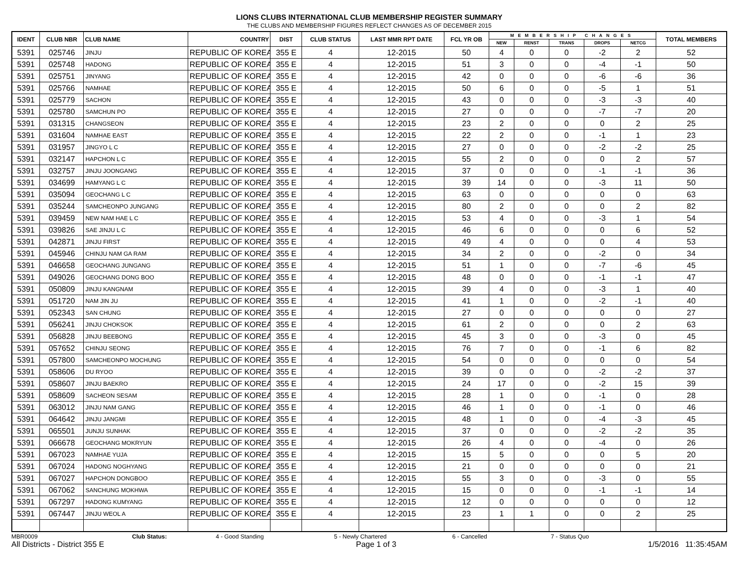LIONS CLUBS INTERNATIONAL CLUB MEMBERSHIP REGISTER SUMMARY
THE CLUBS AND MEMBERSHIP FIGURES REFLECT CHANGES AS OF DECEMBER 2015
| IDENT | CLUB NBR | CLUB NAME | COUNTRY | DIST | CLUB STATUS | LAST MMR RPT DATE | FCL YR OB | MEMBERSHIP CHANGES | | | | | TOTAL MEMBERS |
| --- | --- | --- | --- | --- | --- | --- | --- | --- | --- | --- | --- | --- | --- |
| | | | | | | | | NEW | RENST | TRANS | DROPS | NETCG | |
| 5391 | 025746 | JINJU | REPUBLIC OF KOREA | 355 E | 4 | 12-2015 | 50 | 4 | 0 | 0 | -2 | 2 | 52 |
| 5391 | 025748 | HADONG | REPUBLIC OF KOREA | 355 E | 4 | 12-2015 | 51 | 3 | 0 | 0 | -4 | -1 | 50 |
| 5391 | 025751 | JINYANG | REPUBLIC OF KOREA | 355 E | 4 | 12-2015 | 42 | 0 | 0 | 0 | -6 | -6 | 36 |
| 5391 | 025766 | NAMHAE | REPUBLIC OF KOREA | 355 E | 4 | 12-2015 | 50 | 6 | 0 | 0 | -5 | 1 | 51 |
| 5391 | 025779 | SACHON | REPUBLIC OF KOREA | 355 E | 4 | 12-2015 | 43 | 0 | 0 | 0 | -3 | -3 | 40 |
| 5391 | 025780 | SAMCHUN PO | REPUBLIC OF KOREA | 355 E | 4 | 12-2015 | 27 | 0 | 0 | 0 | -7 | -7 | 20 |
| 5391 | 031315 | CHANGSEON | REPUBLIC OF KOREA | 355 E | 4 | 12-2015 | 23 | 2 | 0 | 0 | 0 | 2 | 25 |
| 5391 | 031604 | NAMHAE EAST | REPUBLIC OF KOREA | 355 E | 4 | 12-2015 | 22 | 2 | 0 | 0 | -1 | 1 | 23 |
| 5391 | 031957 | JINGYO L C | REPUBLIC OF KOREA | 355 E | 4 | 12-2015 | 27 | 0 | 0 | 0 | -2 | -2 | 25 |
| 5391 | 032147 | HAPCHON L C | REPUBLIC OF KOREA | 355 E | 4 | 12-2015 | 55 | 2 | 0 | 0 | 0 | 2 | 57 |
| 5391 | 032757 | JINJU JOONGANG | REPUBLIC OF KOREA | 355 E | 4 | 12-2015 | 37 | 0 | 0 | 0 | -1 | -1 | 36 |
| 5391 | 034699 | HAMYANG L C | REPUBLIC OF KOREA | 355 E | 4 | 12-2015 | 39 | 14 | 0 | 0 | -3 | 11 | 50 |
| 5391 | 035094 | GEOCHANG L C | REPUBLIC OF KOREA | 355 E | 4 | 12-2015 | 63 | 0 | 0 | 0 | 0 | 0 | 63 |
| 5391 | 035244 | SAMCHEONPO JUNGANG | REPUBLIC OF KOREA | 355 E | 4 | 12-2015 | 80 | 2 | 0 | 0 | 0 | 2 | 82 |
| 5391 | 039459 | NEW NAM HAE L C | REPUBLIC OF KOREA | 355 E | 4 | 12-2015 | 53 | 4 | 0 | 0 | -3 | 1 | 54 |
| 5391 | 039826 | SAE JINJU L C | REPUBLIC OF KOREA | 355 E | 4 | 12-2015 | 46 | 6 | 0 | 0 | 0 | 6 | 52 |
| 5391 | 042871 | JINJU FIRST | REPUBLIC OF KOREA | 355 E | 4 | 12-2015 | 49 | 4 | 0 | 0 | 0 | 4 | 53 |
| 5391 | 045946 | CHINJU NAM GA RAM | REPUBLIC OF KOREA | 355 E | 4 | 12-2015 | 34 | 2 | 0 | 0 | -2 | 0 | 34 |
| 5391 | 046658 | GEOCHANG JUNGANG | REPUBLIC OF KOREA | 355 E | 4 | 12-2015 | 51 | 1 | 0 | 0 | -7 | -6 | 45 |
| 5391 | 049026 | GEOCHANG DONG BOO | REPUBLIC OF KOREA | 355 E | 4 | 12-2015 | 48 | 0 | 0 | 0 | -1 | -1 | 47 |
| 5391 | 050809 | JINJU KANGNAM | REPUBLIC OF KOREA | 355 E | 4 | 12-2015 | 39 | 4 | 0 | 0 | -3 | 1 | 40 |
| 5391 | 051720 | NAM JIN JU | REPUBLIC OF KOREA | 355 E | 4 | 12-2015 | 41 | 1 | 0 | 0 | -2 | -1 | 40 |
| 5391 | 052343 | SAN CHUNG | REPUBLIC OF KOREA | 355 E | 4 | 12-2015 | 27 | 0 | 0 | 0 | 0 | 0 | 27 |
| 5391 | 056241 | JINJU CHOKSOK | REPUBLIC OF KOREA | 355 E | 4 | 12-2015 | 61 | 2 | 0 | 0 | 0 | 2 | 63 |
| 5391 | 056828 | JINJU BEEBONG | REPUBLIC OF KOREA | 355 E | 4 | 12-2015 | 45 | 3 | 0 | 0 | -3 | 0 | 45 |
| 5391 | 057652 | CHINJU SEONG | REPUBLIC OF KOREA | 355 E | 4 | 12-2015 | 76 | 7 | 0 | 0 | -1 | 6 | 82 |
| 5391 | 057800 | SAMCHEONPO MOCHUNG | REPUBLIC OF KOREA | 355 E | 4 | 12-2015 | 54 | 0 | 0 | 0 | 0 | 0 | 54 |
| 5391 | 058606 | DU RYOO | REPUBLIC OF KOREA | 355 E | 4 | 12-2015 | 39 | 0 | 0 | 0 | -2 | -2 | 37 |
| 5391 | 058607 | JINJU BAEKRO | REPUBLIC OF KOREA | 355 E | 4 | 12-2015 | 24 | 17 | 0 | 0 | -2 | 15 | 39 |
| 5391 | 058609 | SACHEON SESAM | REPUBLIC OF KOREA | 355 E | 4 | 12-2015 | 28 | 1 | 0 | 0 | -1 | 0 | 28 |
| 5391 | 063012 | JINJU NAM GANG | REPUBLIC OF KOREA | 355 E | 4 | 12-2015 | 46 | 1 | 0 | 0 | -1 | 0 | 46 |
| 5391 | 064642 | JINJU JANGMI | REPUBLIC OF KOREA | 355 E | 4 | 12-2015 | 48 | 1 | 0 | 0 | -4 | -3 | 45 |
| 5391 | 065501 | JUNJU SUNHAK | REPUBLIC OF KOREA | 355 E | 4 | 12-2015 | 37 | 0 | 0 | 0 | -2 | -2 | 35 |
| 5391 | 066678 | GEOCHANG MOKRYUN | REPUBLIC OF KOREA | 355 E | 4 | 12-2015 | 26 | 4 | 0 | 0 | -4 | 0 | 26 |
| 5391 | 067023 | NAMHAE YUJA | REPUBLIC OF KOREA | 355 E | 4 | 12-2015 | 15 | 5 | 0 | 0 | 0 | 5 | 20 |
| 5391 | 067024 | HADONG NOGHYANG | REPUBLIC OF KOREA | 355 E | 4 | 12-2015 | 21 | 0 | 0 | 0 | 0 | 0 | 21 |
| 5391 | 067027 | HAPCHON DONGBOO | REPUBLIC OF KOREA | 355 E | 4 | 12-2015 | 55 | 3 | 0 | 0 | -3 | 0 | 55 |
| 5391 | 067062 | SANCHUNG MOKHWA | REPUBLIC OF KOREA | 355 E | 4 | 12-2015 | 15 | 0 | 0 | 0 | -1 | -1 | 14 |
| 5391 | 067297 | HADONG KUMYANG | REPUBLIC OF KOREA | 355 E | 4 | 12-2015 | 12 | 0 | 0 | 0 | 0 | 0 | 12 |
| 5391 | 067447 | JINJU WEOL A | REPUBLIC OF KOREA | 355 E | 4 | 12-2015 | 23 | 1 | 1 | 0 | 0 | 2 | 25 |
MBR0009 Club Status: 4 - Good Standing 5 - Newly Chartered 6 - Cancelled 7 - Status Quo
All Districts - District 355 E Page 1 of 3 1/5/2016 11:35:45AM